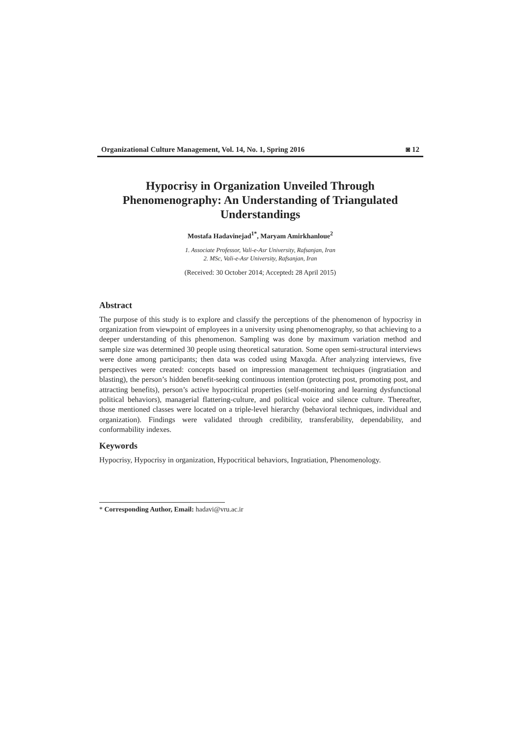Organizational Culture Management, Vol. 14, No. 1, Spring 2016 ◙ 12
Hypocrisy in Organization Unveiled Through Phenomenography: An Understanding of Triangulated Understandings
Mostafa Hadavinejad<sup>1*</sup>, Maryam Amirkhanloue<sup>2</sup>
1. Associate Professor, Vali-e-Asr University, Rafsanjan, Iran
2. MSc, Vali-e-Asr University, Rafsanjan, Iran
(Received: 30 October 2014; Accepted: 28 April 2015)
Abstract
The purpose of this study is to explore and classify the perceptions of the phenomenon of hypocrisy in organization from viewpoint of employees in a university using phenomenography, so that achieving to a deeper understanding of this phenomenon. Sampling was done by maximum variation method and sample size was determined 30 people using theoretical saturation. Some open semi-structural interviews were done among participants; then data was coded using Maxqda. After analyzing interviews, five perspectives were created: concepts based on impression management techniques (ingratiation and blasting), the person’s hidden benefit-seeking continuous intention (protecting post, promoting post, and attracting benefits), person’s active hypocritical properties (self-monitoring and learning dysfunctional political behaviors), managerial flattering-culture, and political voice and silence culture. Thereafter, those mentioned classes were located on a triple-level hierarchy (behavioral techniques, individual and organization). Findings were validated through credibility, transferability, dependability, and conformability indexes.
Keywords
Hypocrisy, Hypocrisy in organization, Hypocritical behaviors, Ingratiation, Phenomenology.
* Corresponding Author, Email: hadavi@vru.ac.ir